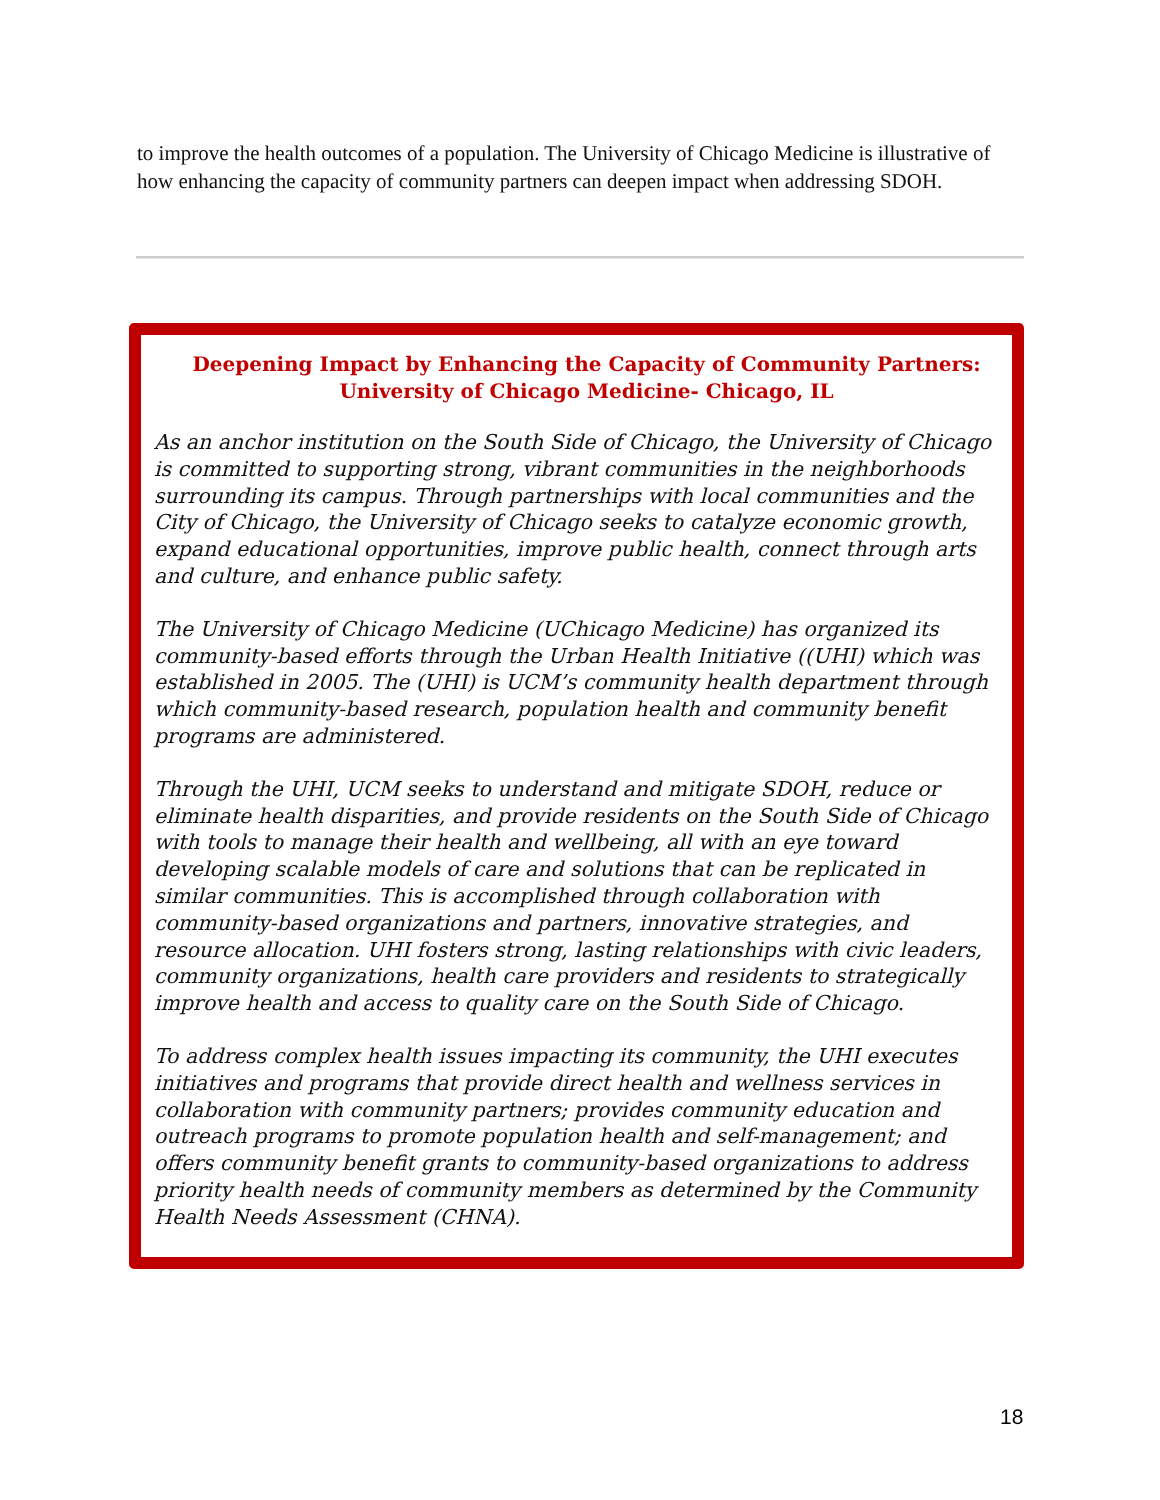to improve the health outcomes of a population. The University of Chicago Medicine is illustrative of how enhancing the capacity of community partners can deepen impact when addressing SDOH.
Deepening Impact by Enhancing the Capacity of Community Partners:
University of Chicago Medicine- Chicago, IL
As an anchor institution on the South Side of Chicago, the University of Chicago is committed to supporting strong, vibrant communities in the neighborhoods surrounding its campus. Through partnerships with local communities and the City of Chicago, the University of Chicago seeks to catalyze economic growth, expand educational opportunities, improve public health, connect through arts and culture, and enhance public safety.
The University of Chicago Medicine (UChicago Medicine) has organized its community-based efforts through the Urban Health Initiative ((UHI) which was established in 2005. The (UHI) is UCM’s community health department through which community-based research, population health and community benefit programs are administered.
Through the UHI, UCM seeks to understand and mitigate SDOH, reduce or eliminate health disparities, and provide residents on the South Side of Chicago with tools to manage their health and wellbeing, all with an eye toward developing scalable models of care and solutions that can be replicated in similar communities. This is accomplished through collaboration with community-based organizations and partners, innovative strategies, and resource allocation. UHI fosters strong, lasting relationships with civic leaders, community organizations, health care providers and residents to strategically improve health and access to quality care on the South Side of Chicago.
To address complex health issues impacting its community, the UHI executes initiatives and programs that provide direct health and wellness services in collaboration with community partners; provides community education and outreach programs to promote population health and self-management; and offers community benefit grants to community-based organizations to address priority health needs of community members as determined by the Community Health Needs Assessment (CHNA).
18